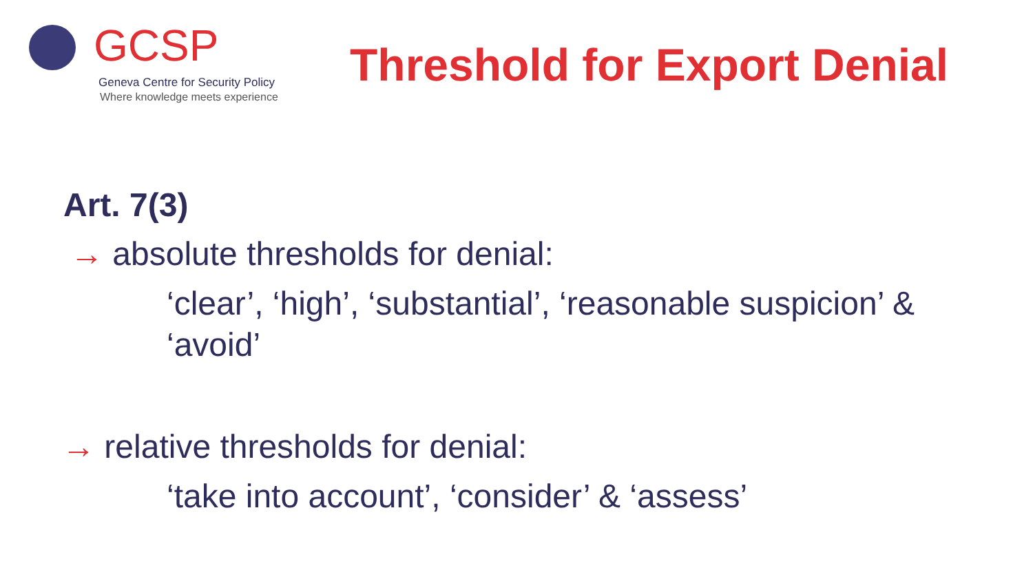GCSP
Geneva Centre for Security Policy
Where knowledge meets experience
Threshold for Export Denial
Art. 7(3)
→ absolute thresholds for denial:
‘clear’, ‘high’, ‘substantial’, ‘reasonable suspicion’ &
‘avoid’
→ relative thresholds for denial:
‘take into account’, ‘consider’ & ‘assess’